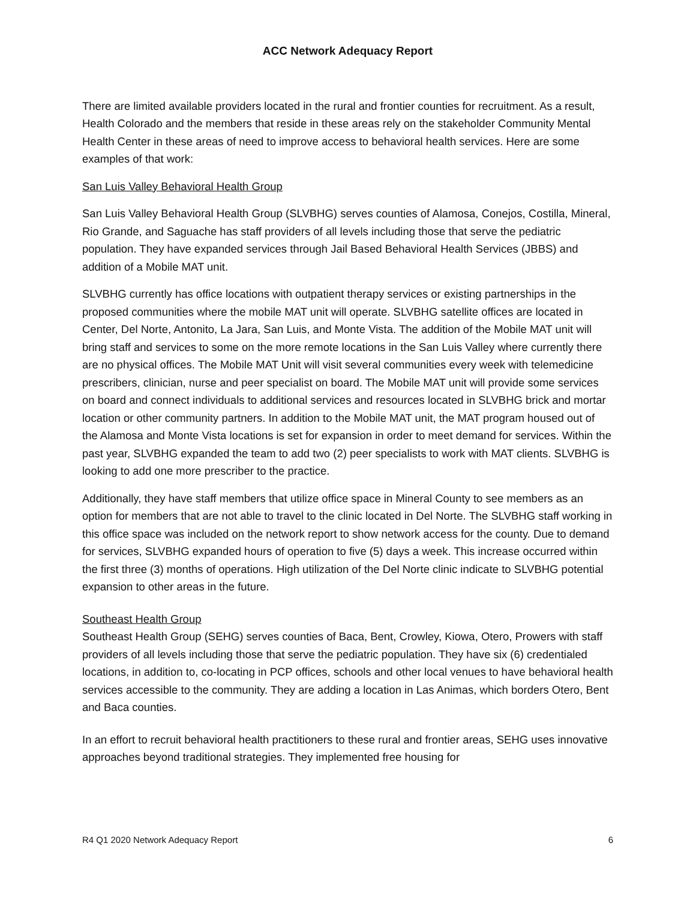ACC Network Adequacy Report
There are limited available providers located in the rural and frontier counties for recruitment. As a result, Health Colorado and the members that reside in these areas rely on the stakeholder Community Mental Health Center in these areas of need to improve access to behavioral health services. Here are some examples of that work:
San Luis Valley Behavioral Health Group
San Luis Valley Behavioral Health Group (SLVBHG) serves counties of Alamosa, Conejos, Costilla, Mineral, Rio Grande, and Saguache has staff providers of all levels including those that serve the pediatric population. They have expanded services through Jail Based Behavioral Health Services (JBBS) and addition of a Mobile MAT unit.
SLVBHG currently has office locations with outpatient therapy services or existing partnerships in the proposed communities where the mobile MAT unit will operate. SLVBHG satellite offices are located in Center, Del Norte, Antonito, La Jara, San Luis, and Monte Vista. The addition of the Mobile MAT unit will bring staff and services to some on the more remote locations in the San Luis Valley where currently there are no physical offices. The Mobile MAT Unit will visit several communities every week with telemedicine prescribers, clinician, nurse and peer specialist on board. The Mobile MAT unit will provide some services on board and connect individuals to additional services and resources located in SLVBHG brick and mortar location or other community partners. In addition to the Mobile MAT unit, the MAT program housed out of the Alamosa and Monte Vista locations is set for expansion in order to meet demand for services. Within the past year, SLVBHG expanded the team to add two (2) peer specialists to work with MAT clients. SLVBHG is looking to add one more prescriber to the practice.
Additionally, they have staff members that utilize office space in Mineral County to see members as an option for members that are not able to travel to the clinic located in Del Norte. The SLVBHG staff working in this office space was included on the network report to show network access for the county. Due to demand for services, SLVBHG expanded hours of operation to five (5) days a week. This increase occurred within the first three (3) months of operations. High utilization of the Del Norte clinic indicate to SLVBHG potential expansion to other areas in the future.
Southeast Health Group
Southeast Health Group (SEHG) serves counties of Baca, Bent, Crowley, Kiowa, Otero, Prowers with staff providers of all levels including those that serve the pediatric population. They have six (6) credentialed locations, in addition to, co-locating in PCP offices, schools and other local venues to have behavioral health services accessible to the community. They are adding a location in Las Animas, which borders Otero, Bent and Baca counties.
In an effort to recruit behavioral health practitioners to these rural and frontier areas, SEHG uses innovative approaches beyond traditional strategies. They implemented free housing for
R4 Q1 2020 Network Adequacy Report 6